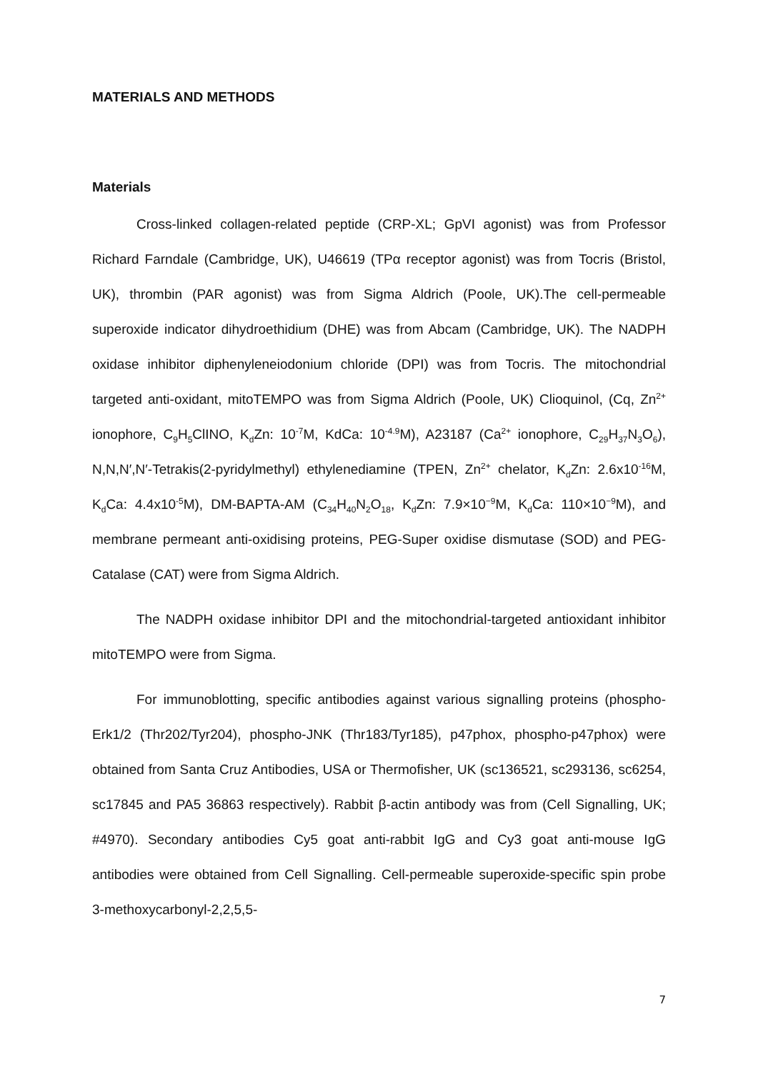MATERIALS AND METHODS
Materials
Cross-linked collagen-related peptide (CRP-XL; GpVI agonist) was from Professor Richard Farndale (Cambridge, UK), U46619 (TPα receptor agonist) was from Tocris (Bristol, UK), thrombin (PAR agonist) was from Sigma Aldrich (Poole, UK).The cell-permeable superoxide indicator dihydroethidium (DHE) was from Abcam (Cambridge, UK). The NADPH oxidase inhibitor diphenyleneiodonium chloride (DPI) was from Tocris. The mitochondrial targeted anti-oxidant, mitoTEMPO was from Sigma Aldrich (Poole, UK) Clioquinol, (Cq, Zn<sup>2+</sup> ionophore, C<sub>9</sub>H<sub>5</sub>ClINO, K<sub>d</sub>Zn: 10<sup>-7</sup>M, KdCa: 10<sup>-4.9</sup>M), A23187 (Ca<sup>2+</sup> ionophore, C<sub>29</sub>H<sub>37</sub>N<sub>3</sub>O<sub>6</sub>), N,N,N′,N′-Tetrakis(2-pyridylmethyl) ethylenediamine (TPEN, Zn<sup>2+</sup> chelator, K<sub>d</sub>Zn: 2.6x10<sup>-16</sup>M, K<sub>d</sub>Ca: 4.4x10<sup>-5</sup>M), DM-BAPTA-AM (C<sub>34</sub>H<sub>40</sub>N<sub>2</sub>O<sub>18</sub>, K<sub>d</sub>Zn: 7.9×10<sup>−9</sup>M, K<sub>d</sub>Ca: 110×10<sup>−9</sup>M), and membrane permeant anti-oxidising proteins, PEG-Super oxidise dismutase (SOD) and PEG-Catalase (CAT) were from Sigma Aldrich.
The NADPH oxidase inhibitor DPI and the mitochondrial-targeted antioxidant inhibitor mitoTEMPO were from Sigma.
For immunoblotting, specific antibodies against various signalling proteins (phospho-Erk1/2 (Thr202/Tyr204), phospho-JNK (Thr183/Tyr185), p47phox, phospho-p47phox) were obtained from Santa Cruz Antibodies, USA or Thermofisher, UK (sc136521, sc293136, sc6254, sc17845 and PA5 36863 respectively). Rabbit β-actin antibody was from (Cell Signalling, UK; #4970). Secondary antibodies Cy5 goat anti-rabbit IgG and Cy3 goat anti-mouse IgG antibodies were obtained from Cell Signalling. Cell-permeable superoxide-specific spin probe 3-methoxycarbonyl-2,2,5,5-
7